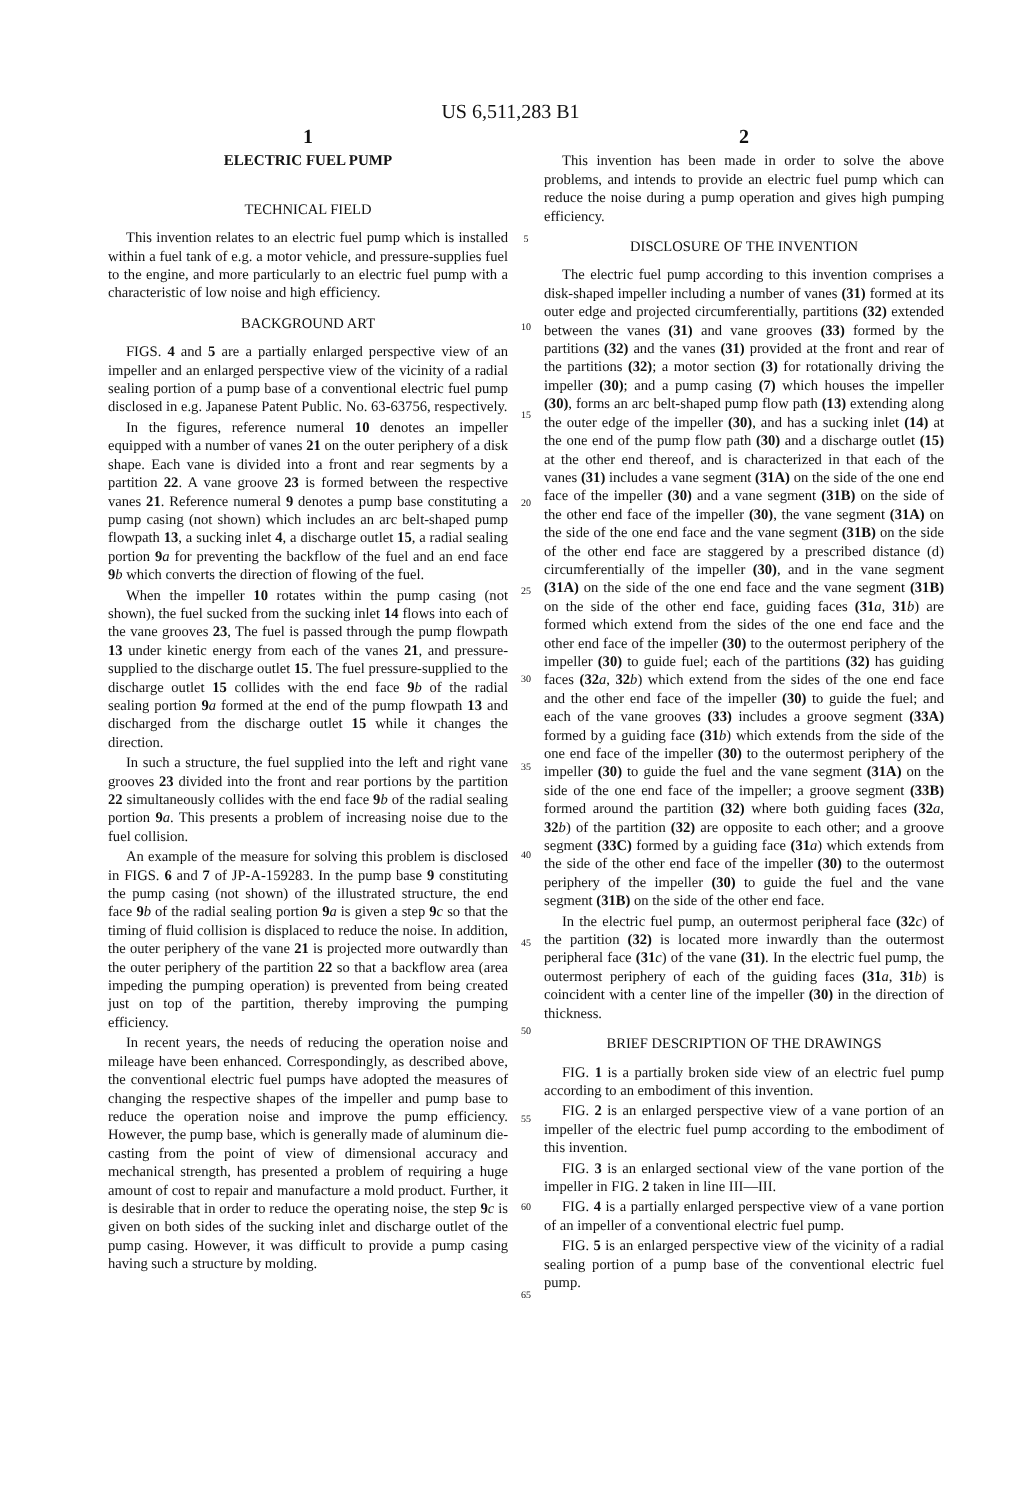US 6,511,283 B1
1
ELECTRIC FUEL PUMP
TECHNICAL FIELD
This invention relates to an electric fuel pump which is installed within a fuel tank of e.g. a motor vehicle, and pressure-supplies fuel to the engine, and more particularly to an electric fuel pump with a characteristic of low noise and high efficiency.
BACKGROUND ART
FIGS. 4 and 5 are a partially enlarged perspective view of an impeller and an enlarged perspective view of the vicinity of a radial sealing portion of a pump base of a conventional electric fuel pump disclosed in e.g. Japanese Patent Public. No. 63-63756, respectively.
In the figures, reference numeral 10 denotes an impeller equipped with a number of vanes 21 on the outer periphery of a disk shape. Each vane is divided into a front and rear segments by a partition 22. A vane groove 23 is formed between the respective vanes 21. Reference numeral 9 denotes a pump base constituting a pump casing (not shown) which includes an arc belt-shaped pump flowpath 13, a sucking inlet 4, a discharge outlet 15, a radial sealing portion 9 a for preventing the backflow of the fuel and an end face 9 b which converts the direction of flowing of the fuel.
When the impeller 10 rotates within the pump casing (not shown), the fuel sucked from the sucking inlet 14 flows into each of the vane grooves 23, The fuel is passed through the pump flowpath 13 under kinetic energy from each of the vanes 21, and pressure-supplied to the discharge outlet 15. The fuel pressure-supplied to the discharge outlet 15 collides with the end face 9 b of the radial sealing portion 9 a formed at the end of the pump flowpath 13 and discharged from the discharge outlet 15 while it changes the direction.
In such a structure, the fuel supplied into the left and right vane grooves 23 divided into the front and rear portions by the partition 22 simultaneously collides with the end face 9 b of the radial sealing portion 9 a. This presents a problem of increasing noise due to the fuel collision.
An example of the measure for solving this problem is disclosed in FIGS. 6 and 7 of JP-A-159283. In the pump base 9 constituting the pump casing (not shown) of the illustrated structure, the end face 9 b of the radial sealing portion 9 a is given a step 9 c so that the timing of fluid collision is displaced to reduce the noise. In addition, the outer periphery of the vane 21 is projected more outwardly than the outer periphery of the partition 22 so that a backflow area (area impeding the pumping operation) is prevented from being created just on top of the partition, thereby improving the pumping efficiency.
In recent years, the needs of reducing the operation noise and mileage have been enhanced. Correspondingly, as described above, the conventional electric fuel pumps have adopted the measures of changing the respective shapes of the impeller and pump base to reduce the operation noise and improve the pump efficiency. However, the pump base, which is generally made of aluminum die-casting from the point of view of dimensional accuracy and mechanical strength, has presented a problem of requiring a huge amount of cost to repair and manufacture a mold product. Further, it is desirable that in order to reduce the operating noise, the step 9 c is given on both sides of the sucking inlet and discharge outlet of the pump casing. However, it was difficult to provide a pump casing having such a structure by molding.
5
10
15
20
25
30
35
40
45
50
55
60
65
2
This invention has been made in order to solve the above problems, and intends to provide an electric fuel pump which can reduce the noise during a pump operation and gives high pumping efficiency.
DISCLOSURE OF THE INVENTION
The electric fuel pump according to this invention comprises a disk-shaped impeller including a number of vanes (31) formed at its outer edge and projected circumferentially, partitions (32) extended between the vanes (31) and vane grooves (33) formed by the partitions (32) and the vanes (31) provided at the front and rear of the partitions (32); a motor section (3) for rotationally driving the impeller (30); and a pump casing (7) which houses the impeller (30), forms an arc belt-shaped pump flow path (13) extending along the outer edge of the impeller (30), and has a sucking inlet (14) at the one end of the pump flow path (30) and a discharge outlet (15) at the other end thereof, and is characterized in that each of the vanes (31) includes a vane segment (31A) on the side of the one end face of the impeller (30) and a vane segment (31B) on the side of the other end face of the impeller (30), the vane segment (31A) on the side of the one end face and the vane segment (31B) on the side of the other end face are staggered by a prescribed distance (d) circumferentially of the impeller (30), and in the vane segment (31A) on the side of the one end face and the vane segment (31B) on the side of the other end face, guiding faces (31 a, 31 b) are formed which extend from the sides of the one end face and the other end face of the impeller (30) to the outermost periphery of the impeller (30) to guide fuel; each of the partitions (32) has guiding faces (32 a, 32 b) which extend from the sides of the one end face and the other end face of the impeller (30) to guide the fuel; and each of the vane grooves (33) includes a groove segment (33A) formed by a guiding face (31 b) which extends from the side of the one end face of the impeller (30) to the outermost periphery of the impeller (30) to guide the fuel and the vane segment (31A) on the side of the one end face of the impeller; a groove segment (33B) formed around the partition (32) where both guiding faces (32 a, 32 b) of the partition (32) are opposite to each other; and a groove segment (33C) formed by a guiding face (31 a) which extends from the side of the other end face of the impeller (30) to the outermost periphery of the impeller (30) to guide the fuel and the vane segment (31B) on the side of the other end face.
In the electric fuel pump, an outermost peripheral face (32 c) of the partition (32) is located more inwardly than the outermost peripheral face (31 c) of the vane (31). In the electric fuel pump, the outermost periphery of each of the guiding faces (31 a, 31 b) is coincident with a center line of the impeller (30) in the direction of thickness.
BRIEF DESCRIPTION OF THE DRAWINGS
FIG. 1 is a partially broken side view of an electric fuel pump according to an embodiment of this invention.
FIG. 2 is an enlarged perspective view of a vane portion of an impeller of the electric fuel pump according to the embodiment of this invention.
FIG. 3 is an enlarged sectional view of the vane portion of the impeller in FIG. 2 taken in line III—III.
FIG. 4 is a partially enlarged perspective view of a vane portion of an impeller of a conventional electric fuel pump.
FIG. 5 is an enlarged perspective view of the vicinity of a radial sealing portion of a pump base of the conventional electric fuel pump.